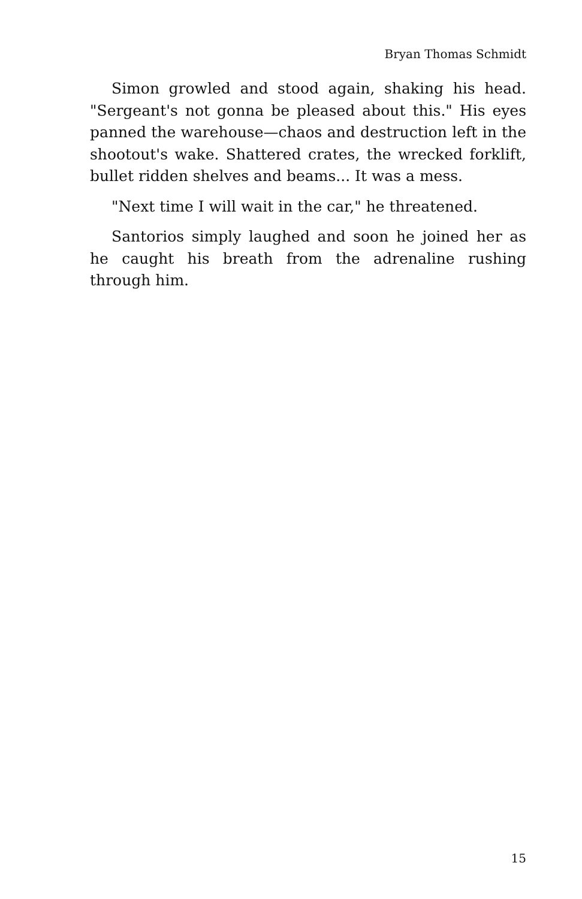Bryan Thomas Schmidt
Simon growled and stood again, shaking his head. "Sergeant's not gonna be pleased about this." His eyes panned the warehouse—chaos and destruction left in the shootout's wake. Shattered crates, the wrecked forklift, bullet ridden shelves and beams... It was a mess.
"Next time I will wait in the car," he threatened.
Santorios simply laughed and soon he joined her as he caught his breath from the adrenaline rushing through him.
15